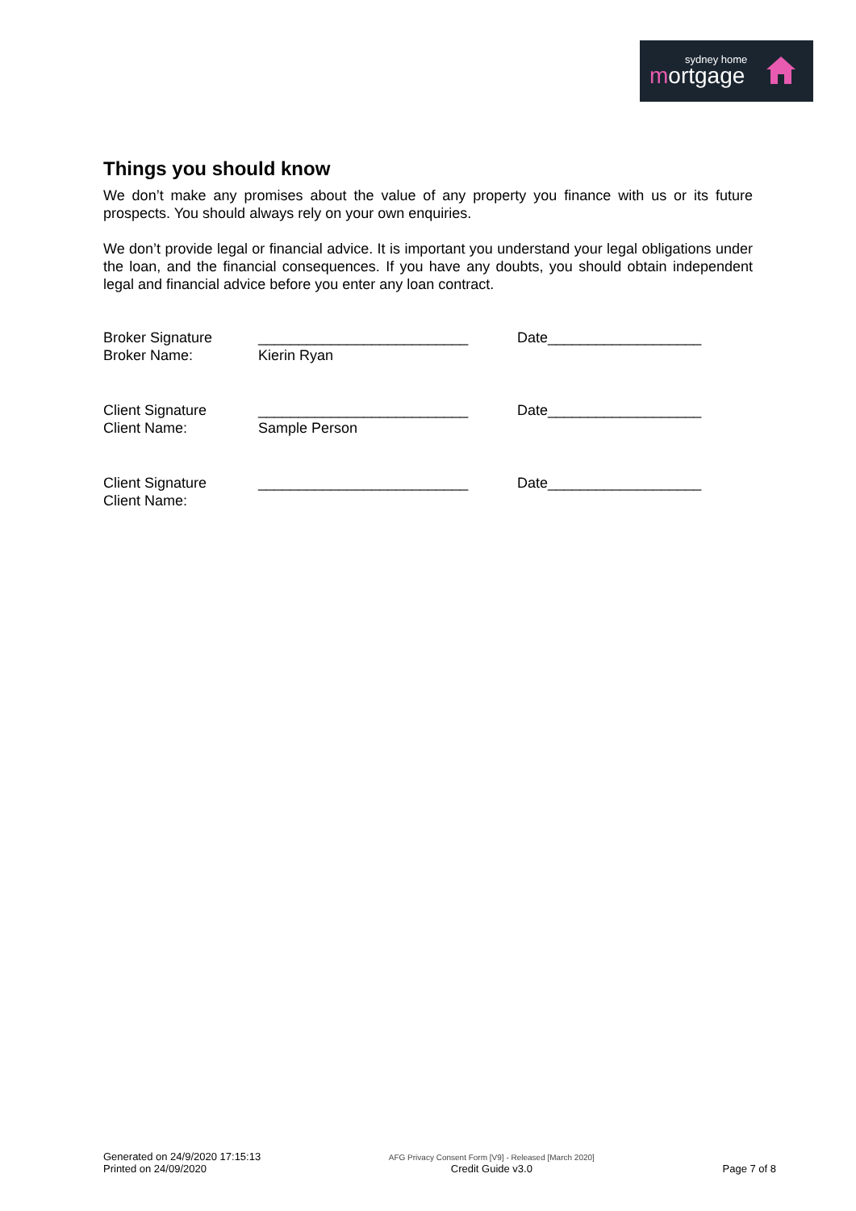sydney home
mortgage
Things you should know
We don’t make any promises about the value of any property you finance with us or its future prospects. You should always rely on your own enquiries.
We don’t provide legal or financial advice. It is important you understand your legal obligations under the loan, and the financial consequences. If you have any doubts, you should obtain independent legal and financial advice before you enter any loan contract.
Broker Signature
Broker Name:
__________________________
Kierin Ryan
Date___________________
Client Signature
Client Name:
__________________________
Sample Person
Date___________________
Client Signature
Client Name:
__________________________ Date___________________
Generated on 24/9/2020 17:15:13
Printed on 24/09/2020
AFG Privacy Consent Form [V9] - Released [March 2020]
Credit Guide v3.0
Page 7 of 8